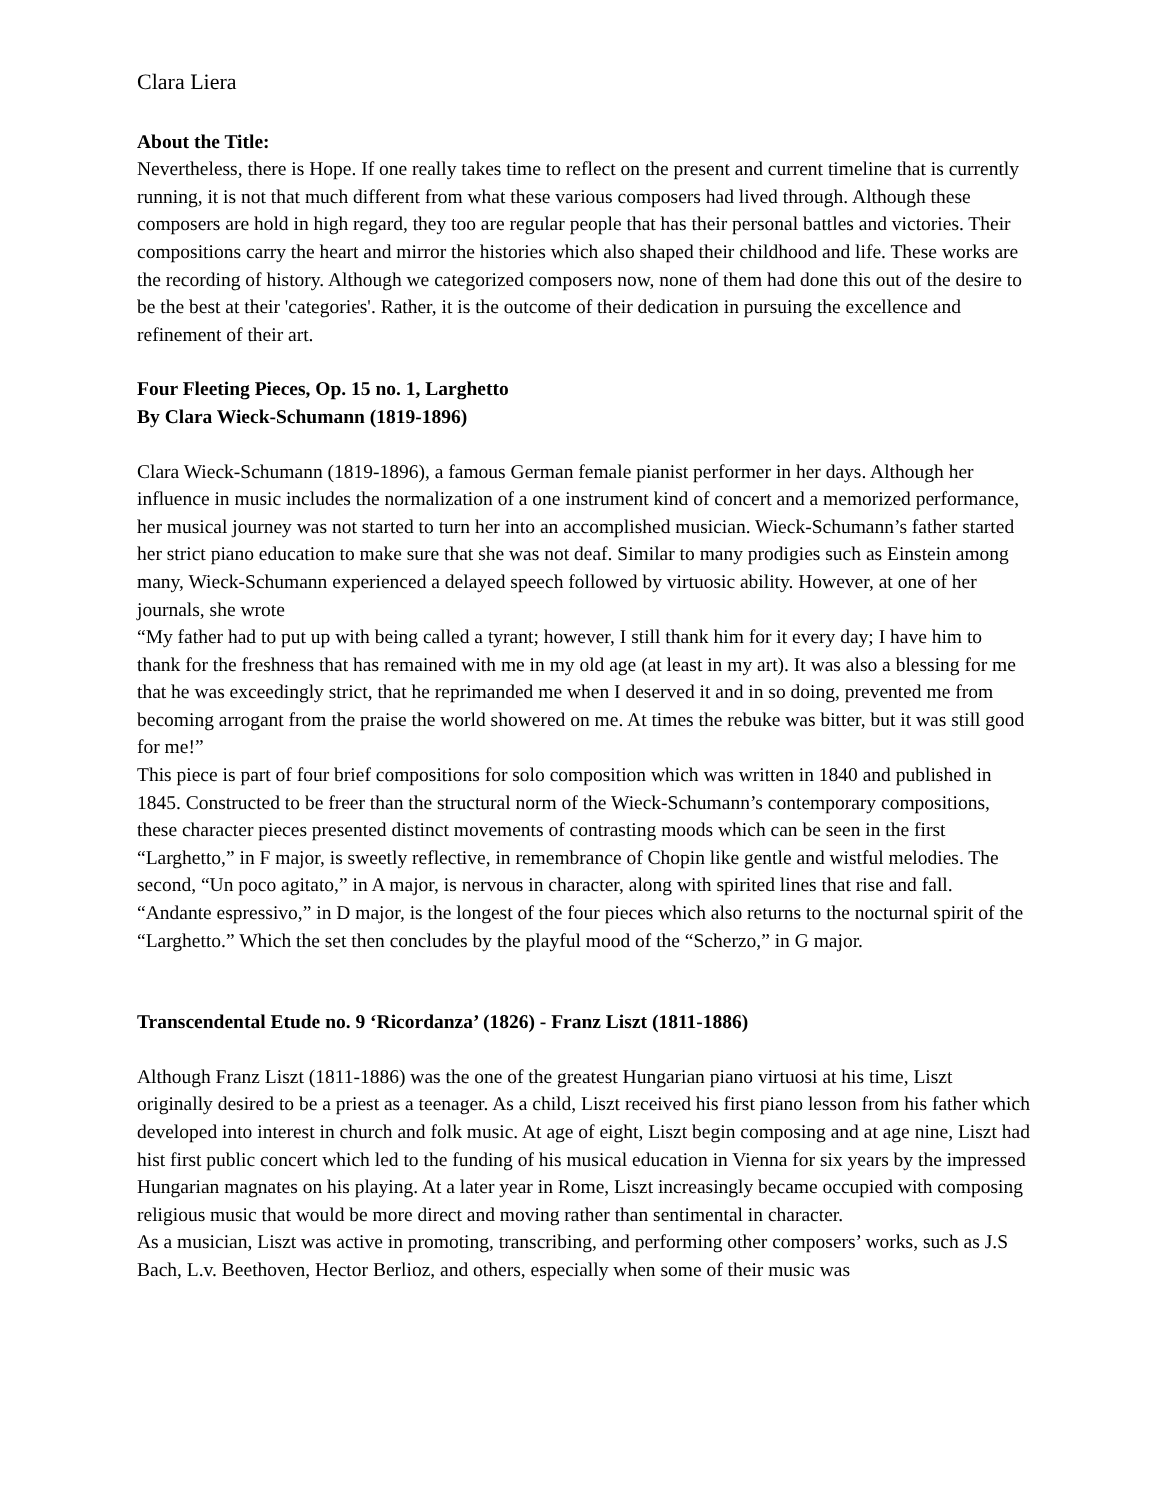Clara Liera
About the Title:
Nevertheless, there is Hope. If one really takes time to reflect on the present and current timeline that is currently running, it is not that much different from what these various composers had lived through. Although these composers are hold in high regard, they too are regular people that has their personal battles and victories. Their compositions carry the heart and mirror the histories which also shaped their childhood and life. These works are the recording of history. Although we categorized composers now, none of them had done this out of the desire to be the best at their 'categories'. Rather, it is the outcome of their dedication in pursuing the excellence and refinement of their art.
Four Fleeting Pieces, Op. 15 no. 1, Larghetto
By Clara Wieck-Schumann (1819-1896)
Clara Wieck-Schumann (1819-1896), a famous German female pianist performer in her days. Although her influence in music includes the normalization of a one instrument kind of concert and a memorized performance, her musical journey was not started to turn her into an accomplished musician. Wieck-Schumann’s father started her strict piano education to make sure that she was not deaf. Similar to many prodigies such as Einstein among many, Wieck-Schumann experienced a delayed speech followed by virtuosic ability. However, at one of her journals, she wrote
“My father had to put up with being called a tyrant; however, I still thank him for it every day; I have him to thank for the freshness that has remained with me in my old age (at least in my art). It was also a blessing for me that he was exceedingly strict, that he reprimanded me when I deserved it and in so doing, prevented me from becoming arrogant from the praise the world showered on me. At times the rebuke was bitter, but it was still good for me!”
This piece is part of four brief compositions for solo composition which was written in 1840 and published in 1845. Constructed to be freer than the structural norm of the Wieck-Schumann’s contemporary compositions, these character pieces presented distinct movements of contrasting moods which can be seen in the first “Larghetto,” in F major, is sweetly reflective, in remembrance of Chopin like gentle and wistful melodies. The second, “Un poco agitato,” in A major, is nervous in character, along with spirited lines that rise and fall. “Andante espressivo,” in D major, is the longest of the four pieces which also returns to the nocturnal spirit of the “Larghetto.” Which the set then concludes by the playful mood of the “Scherzo,” in G major.
Transcendental Etude no. 9 ‘Ricordanza’ (1826) - Franz Liszt (1811-1886)
Although Franz Liszt (1811-1886) was the one of the greatest Hungarian piano virtuosi at his time, Liszt originally desired to be a priest as a teenager. As a child, Liszt received his first piano lesson from his father which developed into interest in church and folk music. At age of eight, Liszt begin composing and at age nine, Liszt had hist first public concert which led to the funding of his musical education in Vienna for six years by the impressed Hungarian magnates on his playing. At a later year in Rome, Liszt increasingly became occupied with composing religious music that would be more direct and moving rather than sentimental in character.
As a musician, Liszt was active in promoting, transcribing, and performing other composers’ works, such as J.S Bach, L.v. Beethoven, Hector Berlioz, and others, especially when some of their music was